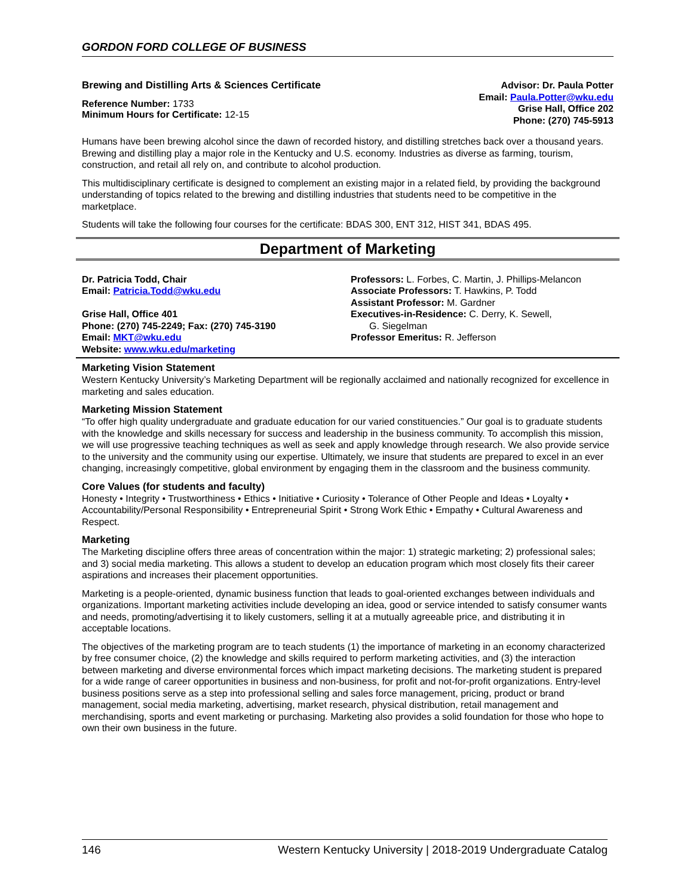GORDON FORD COLLEGE OF BUSINESS
Brewing and Distilling Arts & Sciences Certificate
Reference Number: 1733
Minimum Hours for Certificate: 12-15
Advisor: Dr. Paula Potter
Email: Paula.Potter@wku.edu
Grise Hall, Office 202
Phone: (270) 745-5913
Humans have been brewing alcohol since the dawn of recorded history, and distilling stretches back over a thousand years. Brewing and distilling play a major role in the Kentucky and U.S. economy. Industries as diverse as farming, tourism, construction, and retail all rely on, and contribute to alcohol production.
This multidisciplinary certificate is designed to complement an existing major in a related field, by providing the background understanding of topics related to the brewing and distilling industries that students need to be competitive in the marketplace.
Students will take the following four courses for the certificate: BDAS 300, ENT 312, HIST 341, BDAS 495.
Department of Marketing
Dr. Patricia Todd, Chair
Email: Patricia.Todd@wku.edu
Grise Hall, Office 401
Phone: (270) 745-2249; Fax: (270) 745-3190
Email: MKT@wku.edu
Website: www.wku.edu/marketing
Professors: L. Forbes, C. Martin, J. Phillips-Melancon
Associate Professors: T. Hawkins, P. Todd
Assistant Professor: M. Gardner
Executives-in-Residence: C. Derry, K. Sewell,
G. Siegelman
Professor Emeritus: R. Jefferson
Marketing Vision Statement
Western Kentucky University’s Marketing Department will be regionally acclaimed and nationally recognized for excellence in marketing and sales education.
Marketing Mission Statement
“To offer high quality undergraduate and graduate education for our varied constituencies.” Our goal is to graduate students with the knowledge and skills necessary for success and leadership in the business community. To accomplish this mission, we will use progressive teaching techniques as well as seek and apply knowledge through research. We also provide service to the university and the community using our expertise. Ultimately, we insure that students are prepared to excel in an ever changing, increasingly competitive, global environment by engaging them in the classroom and the business community.
Core Values (for students and faculty)
Honesty • Integrity • Trustworthiness • Ethics • Initiative • Curiosity • Tolerance of Other People and Ideas • Loyalty • Accountability/Personal Responsibility • Entrepreneurial Spirit • Strong Work Ethic • Empathy • Cultural Awareness and Respect.
Marketing
The Marketing discipline offers three areas of concentration within the major: 1) strategic marketing; 2) professional sales; and 3) social media marketing. This allows a student to develop an education program which most closely fits their career aspirations and increases their placement opportunities.
Marketing is a people-oriented, dynamic business function that leads to goal-oriented exchanges between individuals and organizations. Important marketing activities include developing an idea, good or service intended to satisfy consumer wants and needs, promoting/advertising it to likely customers, selling it at a mutually agreeable price, and distributing it in acceptable locations.
The objectives of the marketing program are to teach students (1) the importance of marketing in an economy characterized by free consumer choice, (2) the knowledge and skills required to perform marketing activities, and (3) the interaction between marketing and diverse environmental forces which impact marketing decisions. The marketing student is prepared for a wide range of career opportunities in business and non-business, for profit and not-for-profit organizations. Entry-level business positions serve as a step into professional selling and sales force management, pricing, product or brand management, social media marketing, advertising, market research, physical distribution, retail management and merchandising, sports and event marketing or purchasing. Marketing also provides a solid foundation for those who hope to own their own business in the future.
146 Western Kentucky University | 2018-2019 Undergraduate Catalog